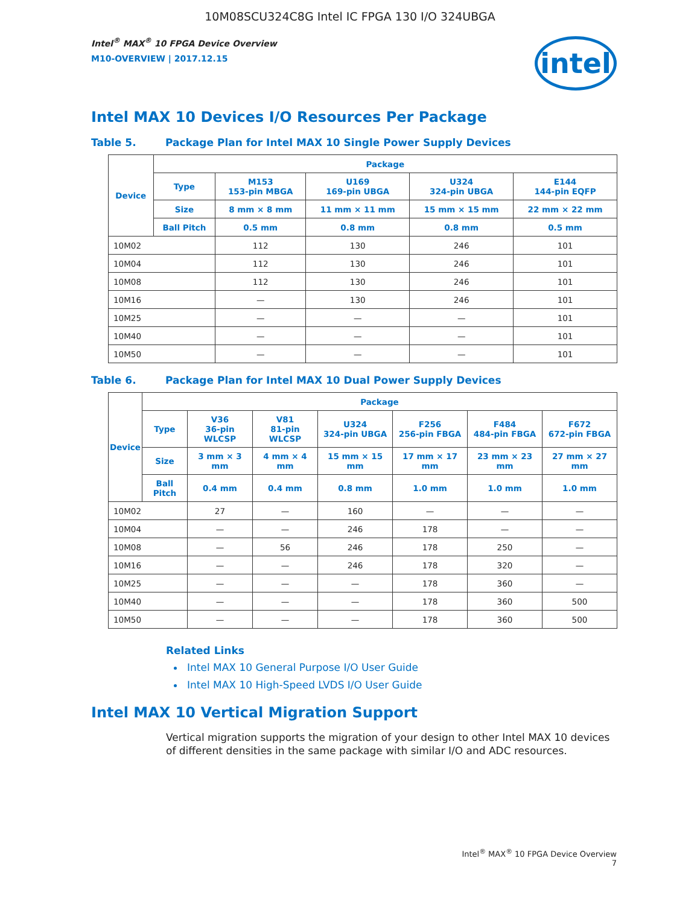10M08SCU324C8G Intel IC FPGA 130 I/O 324UBGA
Intel<sup>®</sup> MAX<sup>®</sup> 10 FPGA Device Overview
M10-OVERVIEW | 2017.12.15
intel
Intel MAX 10 Devices I/O Resources Per Package
Table 5. Package Plan for Intel MAX 10 Single Power Supply Devices
| Device | Package | | | | |
| --- | --- | --- | --- | --- | --- |
| | Type | M153 153-pin MBGA | U169 169-pin UBGA | U324 324-pin UBGA | E144 144-pin EQFP |
| | Size | 8 mm × 8 mm | 11 mm × 11 mm | 15 mm × 15 mm | 22 mm × 22 mm |
| | Ball Pitch | 0.5 mm | 0.8 mm | 0.8 mm | 0.5 mm |
| 10M02 | | 112 | 130 | 246 | 101 |
| 10M04 | | 112 | 130 | 246 | 101 |
| 10M08 | | 112 | 130 | 246 | 101 |
| 10M16 | | — | 130 | 246 | 101 |
| 10M25 | | — | — | — | 101 |
| 10M40 | | — | — | — | 101 |
| 10M50 | | — | — | — | 101 |
Table 6. Package Plan for Intel MAX 10 Dual Power Supply Devices
| Device | Package | | | | | | |
| --- | --- | --- | --- | --- | --- | --- | --- |
| | Type | V36 36-pin WLCSP | V81 81-pin WLCSP | U324 324-pin UBGA | F256 256-pin FBGA | F484 484-pin FBGA | F672 672-pin FBGA |
| | Size | 3 mm × 3 mm | 4 mm × 4 mm | 15 mm × 15 mm | 17 mm × 17 mm | 23 mm × 23 mm | 27 mm × 27 mm |
| | Ball Pitch | 0.4 mm | 0.4 mm | 0.8 mm | 1.0 mm | 1.0 mm | 1.0 mm |
| 10M02 | | 27 | — | 160 | — | — | — |
| 10M04 | | — | — | 246 | 178 | — | — |
| 10M08 | | — | 56 | 246 | 178 | 250 | — |
| 10M16 | | — | — | 246 | 178 | 320 | — |
| 10M25 | | — | — | — | 178 | 360 | — |
| 10M40 | | — | — | — | 178 | 360 | 500 |
| 10M50 | | — | — | — | 178 | 360 | 500 |
Related Links
Intel MAX 10 General Purpose I/O User Guide
Intel MAX 10 High-Speed LVDS I/O User Guide
Intel MAX 10 Vertical Migration Support
Vertical migration supports the migration of your design to other Intel MAX 10 devices of different densities in the same package with similar I/O and ADC resources.
Intel<sup>®</sup> MAX<sup>®</sup> 10 FPGA Device Overview
7